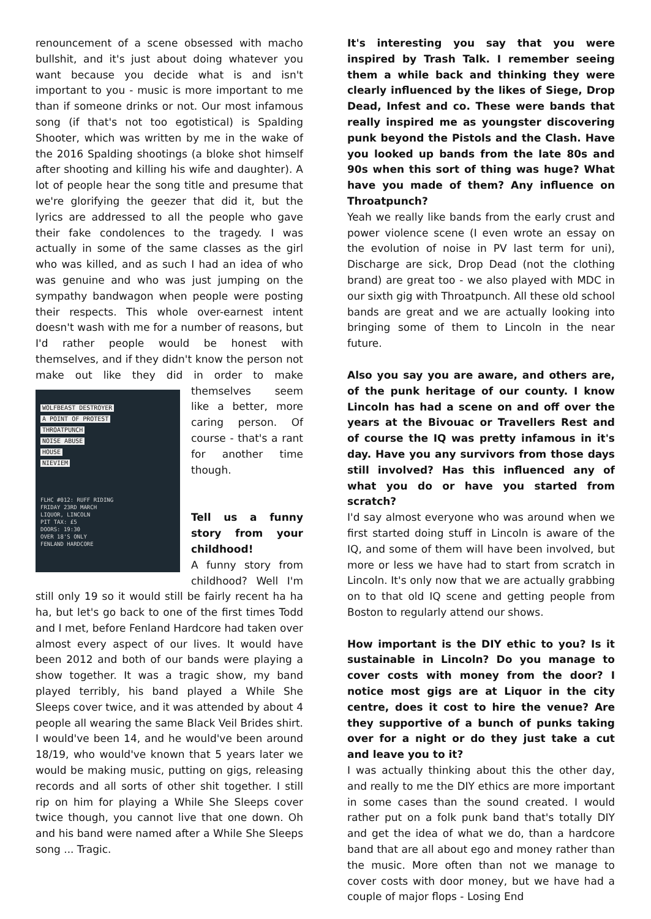renouncement of a scene obsessed with macho bullshit, and it's just about doing whatever you want because you decide what is and isn't important to you - music is more important to me than if someone drinks or not. Our most infamous song (if that's not too egotistical) is Spalding Shooter, which was written by me in the wake of the 2016 Spalding shootings (a bloke shot himself after shooting and killing his wife and daughter). A lot of people hear the song title and presume that we're glorifying the geezer that did it, but the lyrics are addressed to all the people who gave their fake condolences to the tragedy. I was actually in some of the same classes as the girl who was killed, and as such I had an idea of who was genuine and who was just jumping on the sympathy bandwagon when people were posting their respects. This whole over-earnest intent doesn't wash with me for a number of reasons, but I'd rather people would be honest with themselves, and if they didn't know the person not make out like they did in order to make WOLFBEAST DESTROYER
A POINT OF PROTEST
THROATPUNCH
NOISE ABUSE
HOUSE
NIEVIEM
FLHC #012: RUFF RIDING
FRIDAY 23RD MARCH
LIQUOR, LINCOLN
PIT TAX: £5
DOORS: 19:30
OVER 18'S ONLY
FENLAND HARDCORE themselves seem like a better, more caring person. Of course - that's a rant for another time though.
Tell us a funny story from your childhood!
A funny story from childhood? Well I'm still only 19 so it would still be fairly recent ha ha ha, but let's go back to one of the first times Todd and I met, before Fenland Hardcore had taken over almost every aspect of our lives. It would have been 2012 and both of our bands were playing a show together. It was a tragic show, my band played terribly, his band played a While She Sleeps cover twice, and it was attended by about 4 people all wearing the same Black Veil Brides shirt. I would've been 14, and he would've been around 18/19, who would've known that 5 years later we would be making music, putting on gigs, releasing records and all sorts of other shit together. I still rip on him for playing a While She Sleeps cover twice though, you cannot live that one down. Oh and his band were named after a While She Sleeps song ... Tragic.
It's interesting you say that you were inspired by Trash Talk. I remember seeing them a while back and thinking they were clearly influenced by the likes of Siege, Drop Dead, Infest and co. These were bands that really inspired me as youngster discovering punk beyond the Pistols and the Clash. Have you looked up bands from the late 80s and 90s when this sort of thing was huge? What have you made of them? Any influence on Throatpunch?
Yeah we really like bands from the early crust and power violence scene (I even wrote an essay on the evolution of noise in PV last term for uni), Discharge are sick, Drop Dead (not the clothing brand) are great too - we also played with MDC in our sixth gig with Throatpunch. All these old school bands are great and we are actually looking into bringing some of them to Lincoln in the near future.
Also you say you are aware, and others are, of the punk heritage of our county. I know Lincoln has had a scene on and off over the years at the Bivouac or Travellers Rest and of course the IQ was pretty infamous in it's day. Have you any survivors from those days still involved? Has this influenced any of what you do or have you started from scratch?
I'd say almost everyone who was around when we first started doing stuff in Lincoln is aware of the IQ, and some of them will have been involved, but more or less we have had to start from scratch in Lincoln. It's only now that we are actually grabbing on to that old IQ scene and getting people from Boston to regularly attend our shows.
How important is the DIY ethic to you? Is it sustainable in Lincoln? Do you manage to cover costs with money from the door? I notice most gigs are at Liquor in the city centre, does it cost to hire the venue? Are they supportive of a bunch of punks taking over for a night or do they just take a cut and leave you to it?
I was actually thinking about this the other day, and really to me the DIY ethics are more important in some cases than the sound created. I would rather put on a folk punk band that's totally DIY and get the idea of what we do, than a hardcore band that are all about ego and money rather than the music. More often than not we manage to cover costs with door money, but we have had a couple of major flops - Losing End